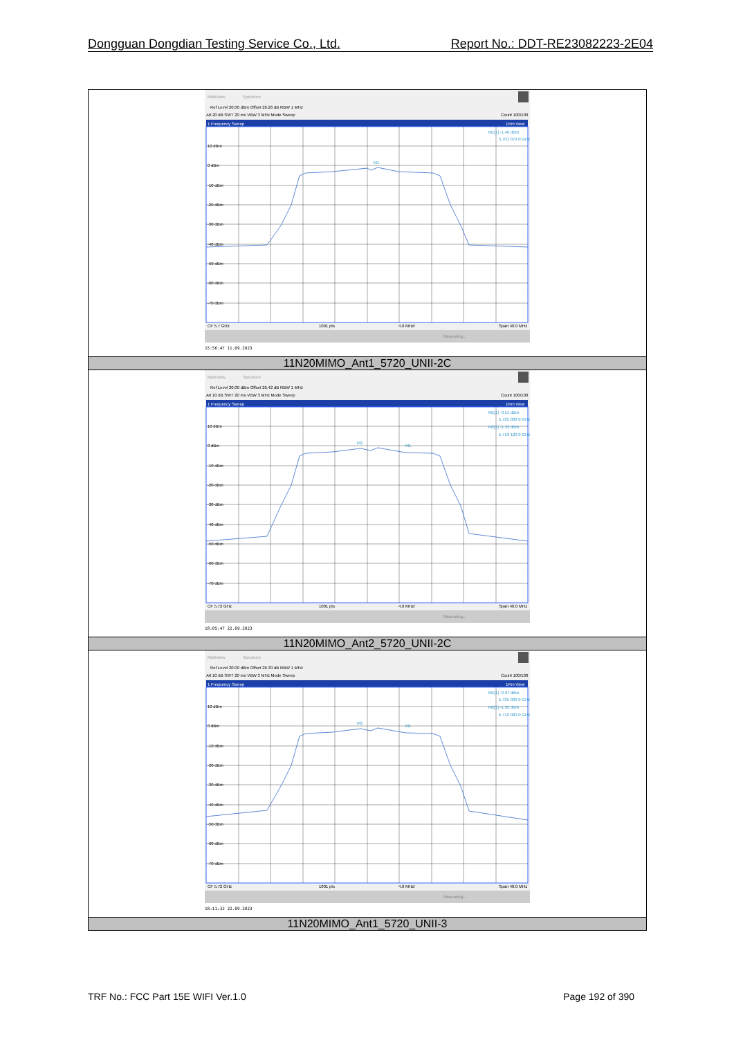Dongguan Dongdian Testing Service Co., Ltd. Report No.: DDT-RE23082223-2E04
| MultiView Spectrum Ref Level 20.00 dBm Offset 26.26 dB RBW 1 MHz Att 20 dB SWT 20 ms VBW 3 MHz Mode Sweep Count 100/100 1 Frequency Sweep 1Rm View 10 dBm 0 dBm -10 dBm -20 dBm -30 dBm -40 dBm -50 dBm -60 dBm -70 dBm M1[1] -1.46 dBm 5.701 079 0 GHz M1 CF 5.7 GHz 1001 pts 4.0 MHz/ Span 40.0 MHz Measuring... 15:56:47 11.09.2023 |
| 11N20MIMO_Ant1_5720_UNII-2C |
| MultiView Spectrum Ref Level 20.00 dBm Offset 26.42 dB RBW 1 MHz Att 10 dB SWT 20 ms VBW 3 MHz Mode Sweep Count 100/100 1 Frequency Sweep 1Rm View 10 dBm 0 dBm -10 dBm -20 dBm -30 dBm -40 dBm -50 dBm -60 dBm -70 dBm M1[1] -3.51 dBm 5.725 000 0 GHz M2[1] -1.32 dBm 5.719 120 0 GHz M2 M1 CF 5.72 GHz 1001 pts 4.0 MHz/ Span 40.0 MHz Measuring... 18:05:47 22.09.2023 |
| 11N20MIMO_Ant2_5720_UNII-2C |
| MultiView Spectrum Ref Level 20.00 dBm Offset 26.30 dB RBW 1 MHz Att 10 dB SWT 20 ms VBW 3 MHz Mode Sweep Count 100/100 1 Frequency Sweep 1Rm View 10 dBm 0 dBm -10 dBm -20 dBm -30 dBm -40 dBm -50 dBm -60 dBm -70 dBm M1[1] -3.97 dBm 5.725 000 0 GHz M2[1] -1.92 dBm 5.719 080 0 GHz M2 M1 CF 5.72 GHz 1001 pts 4.0 MHz/ Span 40.0 MHz Measuring... 18:11:32 22.09.2023 |
| 11N20MIMO_Ant1_5720_UNII-3 |
TRF No.: FCC Part 15E WIFI Ver.1.0 Page 192 of 390